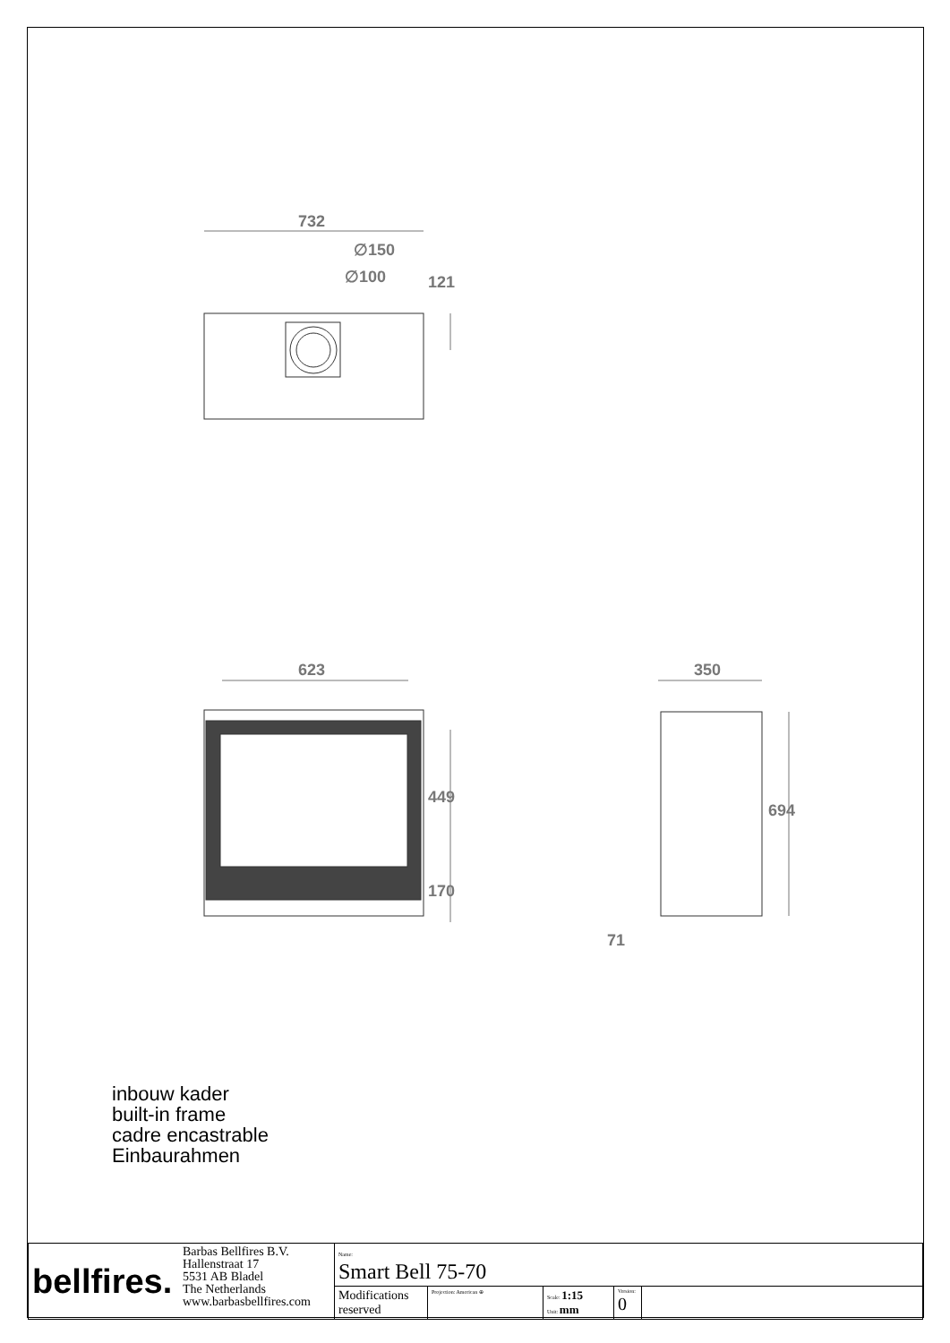732
∅150
∅100 121
623 350
449
694
170
71
inbouw kader
built-in frame
cadre encastrable
Einbaurahmen
| bellfires. | Barbas Bellfires B.V. Hallenstraat 17 5531 AB Bladel The Netherlands www.barbasbellfires.com | Name: Smart Bell 75-70 | | | | |
| | | Modifications reserved | Projection: American ⊕ | Scale: 1:15 Unit: mm | Version: 0 | |